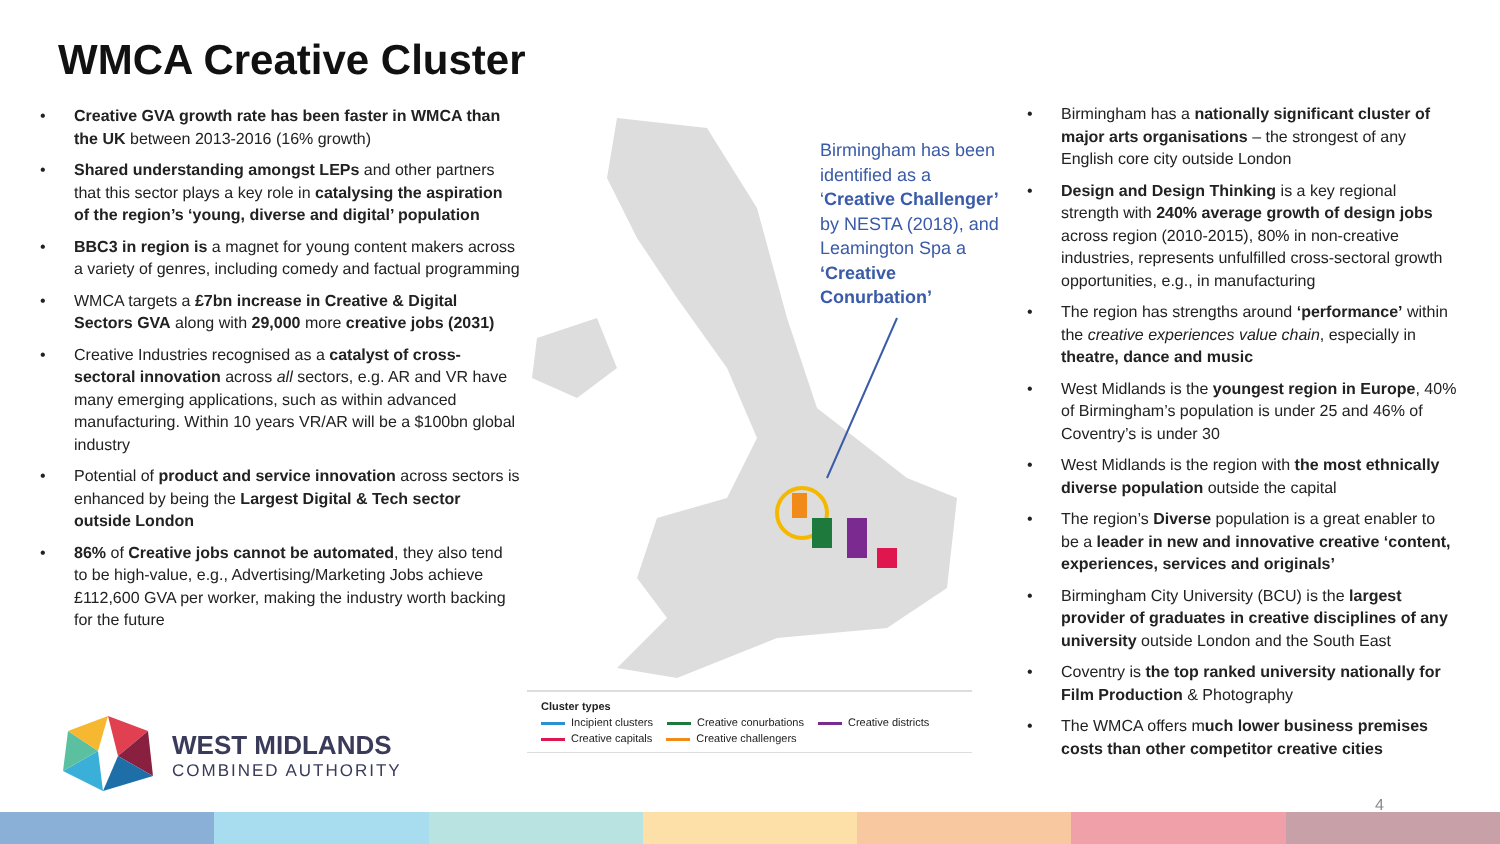WMCA Creative Cluster
• Creative GVA growth rate has been faster in WMCA than the UK between 2013-2016 (16% growth)
• Shared understanding amongst LEPs and other partners that this sector plays a key role in catalysing the aspiration of the region’s ‘young, diverse and digital’ population
• BBC3 in region is a magnet for young content makers across a variety of genres, including comedy and factual programming
• WMCA targets a £7bn increase in Creative & Digital Sectors GVA along with 29,000 more creative jobs (2031)
• Creative Industries recognised as a catalyst of cross-sectoral innovation across all sectors, e.g. AR and VR have many emerging applications, such as within advanced manufacturing. Within 10 years VR/AR will be a $100bn global industry
• Potential of product and service innovation across sectors is enhanced by being the Largest Digital & Tech sector outside London
• 86% of Creative jobs cannot be automated, they also tend to be high-value, e.g., Advertising/Marketing Jobs achieve £112,600 GVA per worker, making the industry worth backing for the future
Birmingham has been identified as a ‘Creative Challenger’ by NESTA (2018), and Leamington Spa a ‘Creative Conurbation’
Cluster types
Incipient clusters Creative conurbations Creative districts
Creative capitals Creative challengers
• Birmingham has a nationally significant cluster of major arts organisations – the strongest of any English core city outside London
• Design and Design Thinking is a key regional strength with 240% average growth of design jobs across region (2010-2015), 80% in non-creative industries, represents unfulfilled cross-sectoral growth opportunities, e.g., in manufacturing
• The region has strengths around ‘performance’ within the creative experiences value chain, especially in theatre, dance and music
• West Midlands is the youngest region in Europe, 40% of Birmingham’s population is under 25 and 46% of Coventry’s is under 30
• West Midlands is the region with the most ethnically diverse population outside the capital
• The region’s Diverse population is a great enabler to be a leader in new and innovative creative ‘content, experiences, services and originals’
• Birmingham City University (BCU) is the largest provider of graduates in creative disciplines of any university outside London and the South East
• Coventry is the top ranked university nationally for Film Production & Photography
• The WMCA offers much lower business premises costs than other competitor creative cities
WEST MIDLANDS
COMBINED AUTHORITY
4